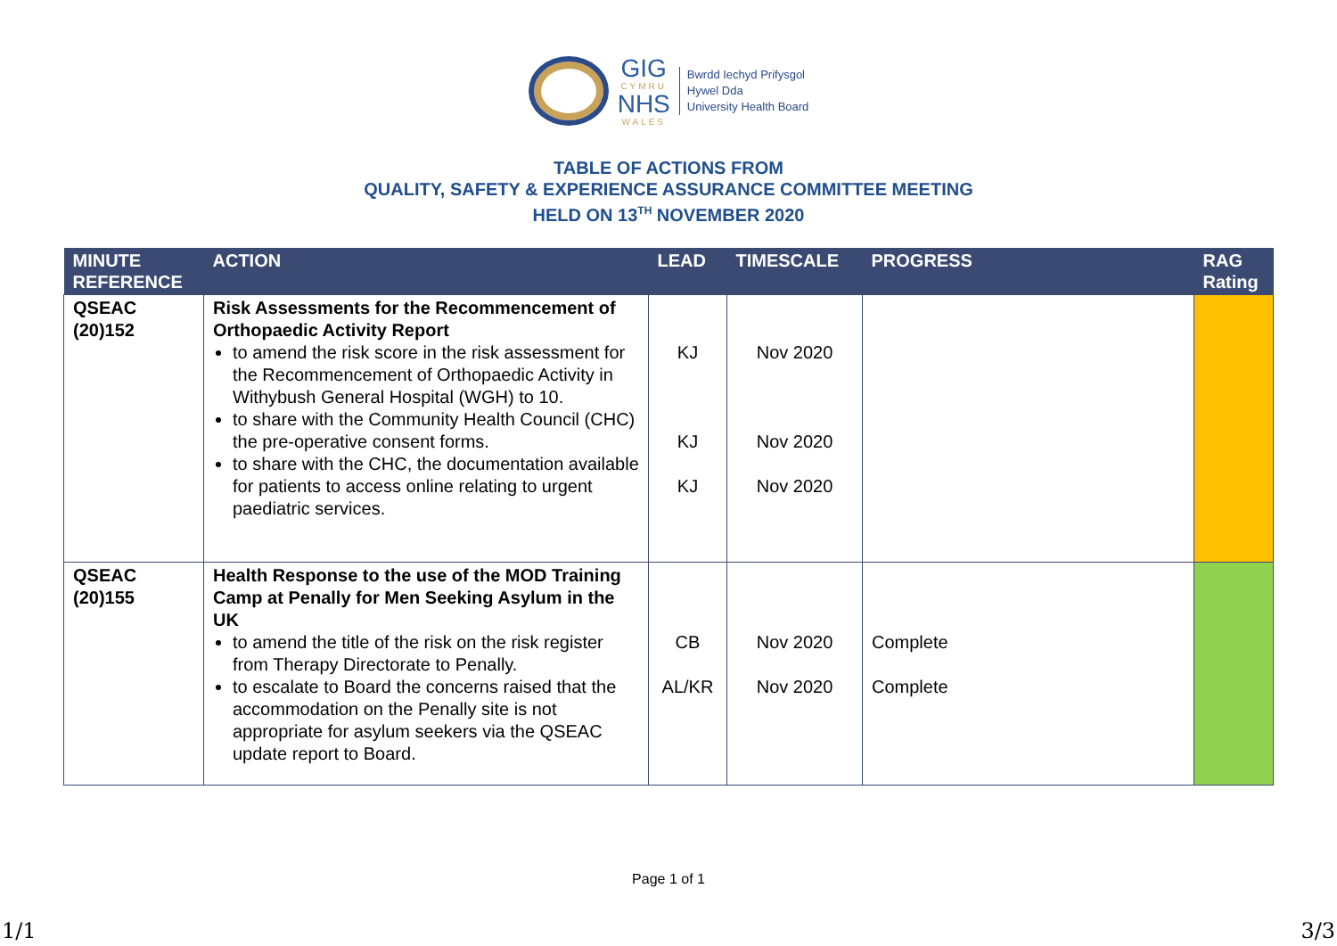GIG
CYMRU
NHS
WALES
Bwrdd Iechyd Prifysgol
Hywel Dda
University Health Board
TABLE OF ACTIONS FROM
QUALITY, SAFETY & EXPERIENCE ASSURANCE COMMITTEE MEETING
HELD ON 13<sup>TH</sup> NOVEMBER 2020
| MINUTE REFERENCE | ACTION | LEAD | TIMESCALE | PROGRESS | RAG Rating |
| --- | --- | --- | --- | --- | --- |
| QSEAC (20)152 | Risk Assessments for the Recommencement of Orthopaedic Activity Report to amend the risk score in the risk assessment for the Recommencement of Orthopaedic Activity in Withybush General Hospital (WGH) to 10. to share with the Community Health Council (CHC) the pre-operative consent forms. to share with the CHC, the documentation available for patients to access online relating to urgent paediatric services. | KJ KJ KJ | Nov 2020 Nov 2020 Nov 2020 | | |
| QSEAC (20)155 | Health Response to the use of the MOD Training Camp at Penally for Men Seeking Asylum in the UK to amend the title of the risk on the risk register from Therapy Directorate to Penally. to escalate to Board the concerns raised that the accommodation on the Penally site is not appropriate for asylum seekers via the QSEAC update report to Board. | CB AL/KR | Nov 2020 Nov 2020 | Complete Complete | |
Page 1 of 1
1/1 3/3